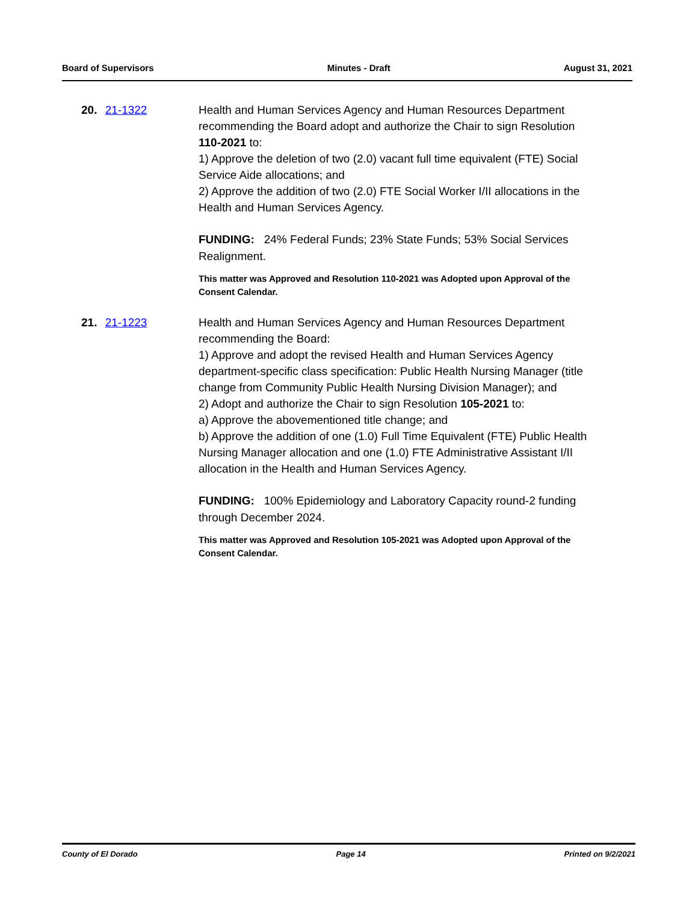Board of Supervisors Minutes - Draft August 31, 2021
20. 21-1322 Health and Human Services Agency and Human Resources Department recommending the Board adopt and authorize the Chair to sign Resolution 110-2021 to:
1) Approve the deletion of two (2.0) vacant full time equivalent (FTE) Social Service Aide allocations; and
2) Approve the addition of two (2.0) FTE Social Worker I/II allocations in the Health and Human Services Agency.
FUNDING: 24% Federal Funds; 23% State Funds; 53% Social Services Realignment.
This matter was Approved and Resolution 110-2021 was Adopted upon Approval of the Consent Calendar.
21. 21-1223 Health and Human Services Agency and Human Resources Department recommending the Board:
1) Approve and adopt the revised Health and Human Services Agency department-specific class specification: Public Health Nursing Manager (title change from Community Public Health Nursing Division Manager); and
2) Adopt and authorize the Chair to sign Resolution 105-2021 to:
a) Approve the abovementioned title change; and
b) Approve the addition of one (1.0) Full Time Equivalent (FTE) Public Health Nursing Manager allocation and one (1.0) FTE Administrative Assistant I/II allocation in the Health and Human Services Agency.
FUNDING: 100% Epidemiology and Laboratory Capacity round-2 funding through December 2024.
This matter was Approved and Resolution 105-2021 was Adopted upon Approval of the Consent Calendar.
County of El Dorado Page 14 Printed on 9/2/2021